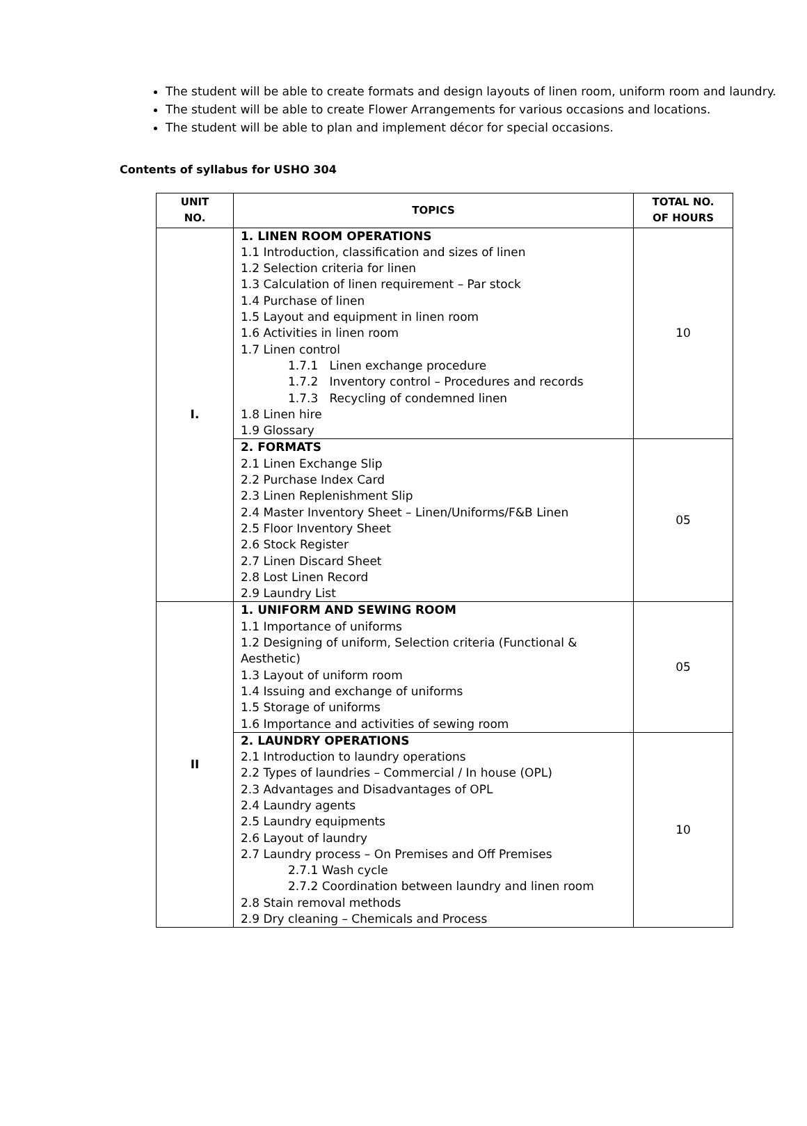The student will be able to create formats and design layouts of linen room, uniform room and laundry.
The student will be able to create Flower Arrangements for various occasions and locations.
The student will be able to plan and implement décor for special occasions.
Contents of syllabus for USHO 304
| UNIT NO. | TOPICS | TOTAL NO. OF HOURS |
| --- | --- | --- |
| I. | 1. LINEN ROOM OPERATIONS 1.1 Introduction, classification and sizes of linen 1.2 Selection criteria for linen 1.3 Calculation of linen requirement – Par stock 1.4 Purchase of linen 1.5 Layout and equipment in linen room 1.6 Activities in linen room 1.7 Linen control 1.7.1 Linen exchange procedure 1.7.2 Inventory control – Procedures and records 1.7.3 Recycling of condemned linen 1.8 Linen hire 1.9 Glossary | 10 |
| | 2. FORMATS 2.1 Linen Exchange Slip 2.2 Purchase Index Card 2.3 Linen Replenishment Slip 2.4 Master Inventory Sheet – Linen/Uniforms/F&B Linen 2.5 Floor Inventory Sheet 2.6 Stock Register 2.7 Linen Discard Sheet 2.8 Lost Linen Record 2.9 Laundry List | 05 |
| II | 1. UNIFORM AND SEWING ROOM 1.1 Importance of uniforms 1.2 Designing of uniform, Selection criteria (Functional & Aesthetic) 1.3 Layout of uniform room 1.4 Issuing and exchange of uniforms 1.5 Storage of uniforms 1.6 Importance and activities of sewing room | 05 |
| | 2. LAUNDRY OPERATIONS 2.1 Introduction to laundry operations 2.2 Types of laundries – Commercial / In house (OPL) 2.3 Advantages and Disadvantages of OPL 2.4 Laundry agents 2.5 Laundry equipments 2.6 Layout of laundry 2.7 Laundry process – On Premises and Off Premises 2.7.1 Wash cycle 2.7.2 Coordination between laundry and linen room 2.8 Stain removal methods 2.9 Dry cleaning – Chemicals and Process | 10 |